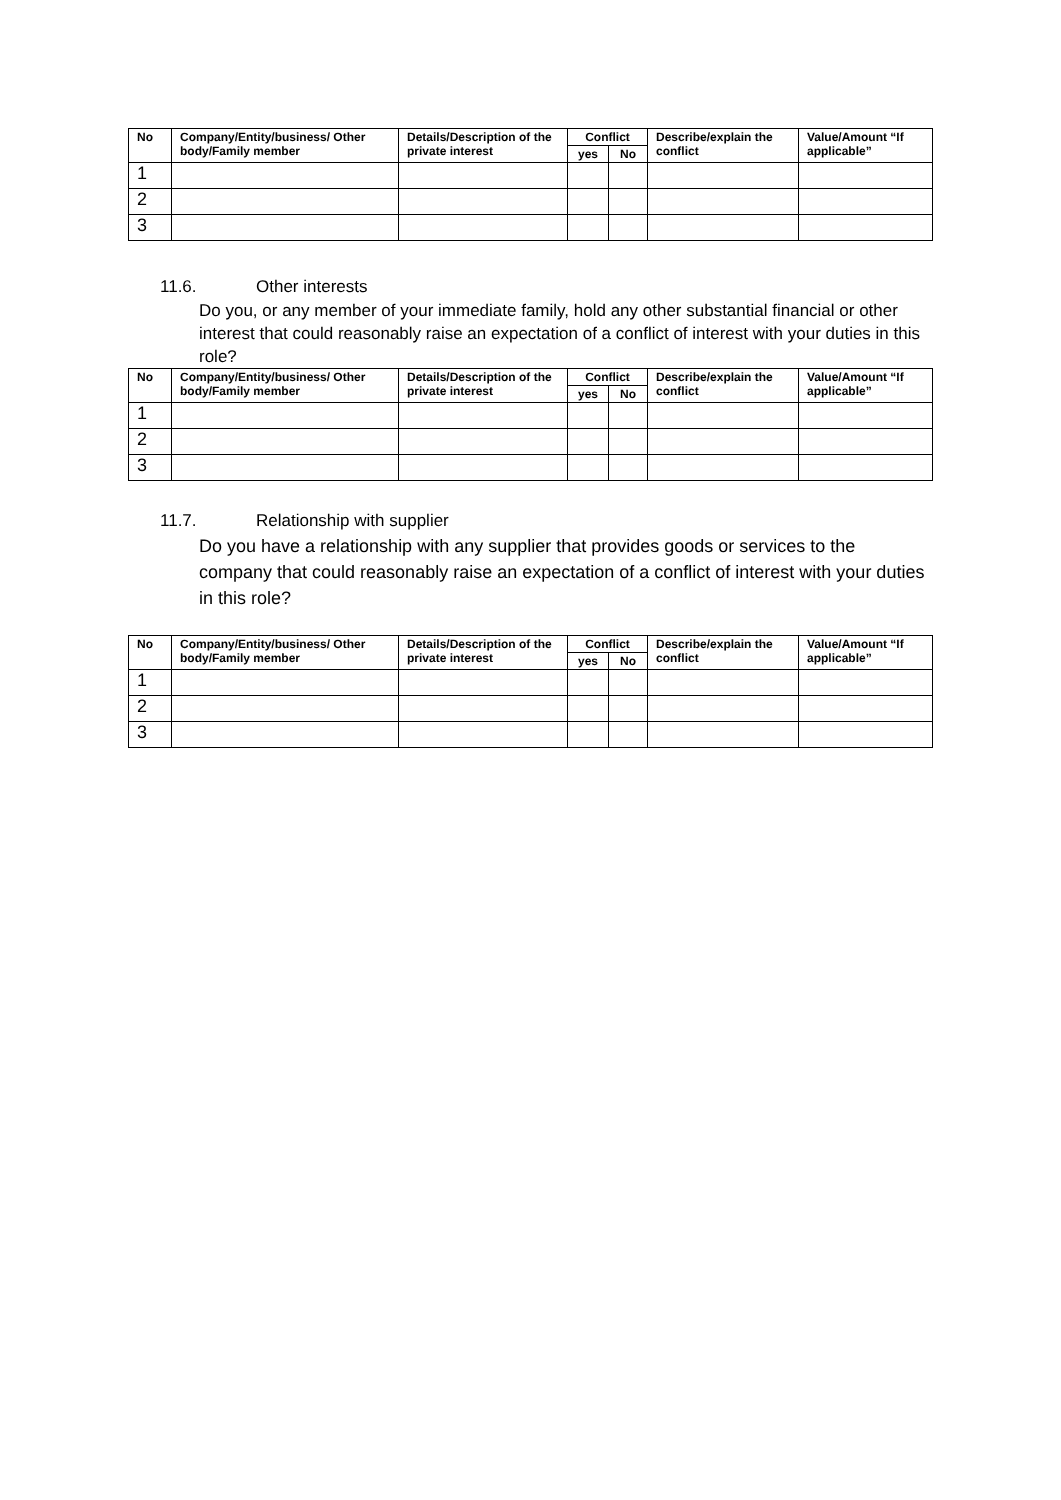| No | Company/Entity/business/ Other body/Family member | Details/Description of the private interest | Conflict | | Describe/explain the conflict | Value/Amount “If applicable” |
| --- | --- | --- | --- | --- | --- | --- |
| | | | yes | No | | |
| 1 | | | | | | |
| 2 | | | | | | |
| 3 | | | | | | |
11.6. Other interests
Do you, or any member of your immediate family, hold any other substantial financial or other interest that could reasonably raise an expectation of a conflict of interest with your duties in this role?
| No | Company/Entity/business/ Other body/Family member | Details/Description of the private interest | Conflict | | Describe/explain the conflict | Value/Amount “If applicable” |
| --- | --- | --- | --- | --- | --- | --- |
| | | | yes | No | | |
| 1 | | | | | | |
| 2 | | | | | | |
| 3 | | | | | | |
11.7. Relationship with supplier
Do you have a relationship with any supplier that provides goods or services to the company that could reasonably raise an expectation of a conflict of interest with your duties in this role?
| No | Company/Entity/business/ Other body/Family member | Details/Description of the private interest | Conflict | | Describe/explain the conflict | Value/Amount “If applicable” |
| --- | --- | --- | --- | --- | --- | --- |
| | | | yes | No | | |
| 1 | | | | | | |
| 2 | | | | | | |
| 3 | | | | | | |